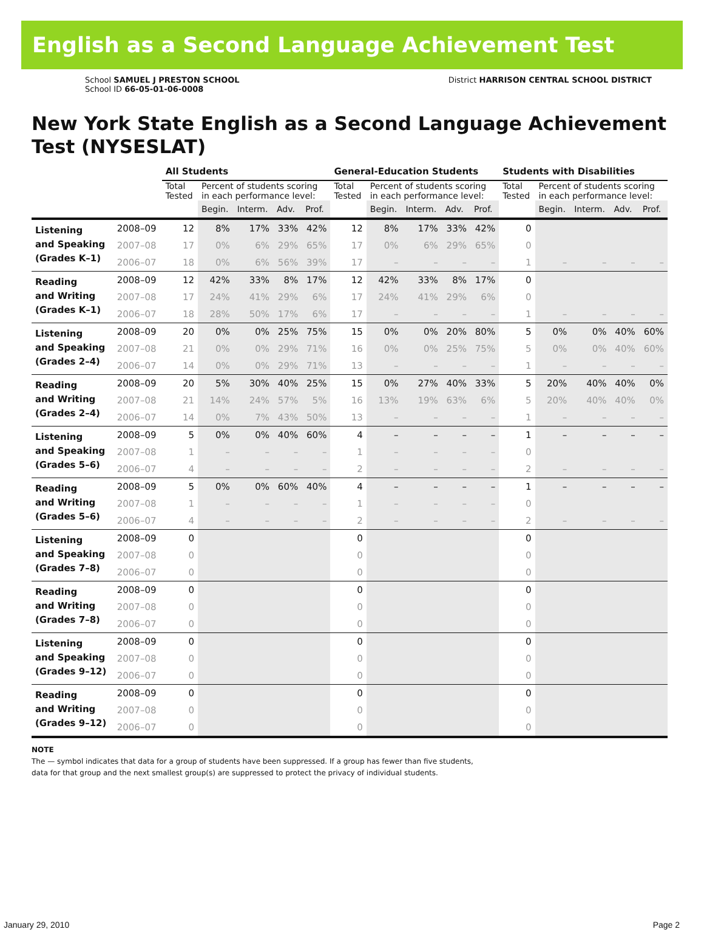English as a Second Language Achievement Test
School SAMUEL J PRESTON SCHOOL
School ID 66-05-01-06-0008
District HARRISON CENTRAL SCHOOL DISTRICT
New York State English as a Second Language Achievement Test (NYSESLAT)
| | | All Students | | | | | General-Education Students | | | | | Students with Disabilities | | | | |
| --- | --- | --- | --- | --- | --- | --- | --- | --- | --- | --- | --- | --- | --- | --- | --- | --- |
| | | Total Tested | Percent of students scoring in each performance level: | | | | Total Tested | Percent of students scoring in each performance level: | | | | Total Tested | Percent of students scoring in each performance level: | | | |
| | | | Begin. | Interm. | Adv. | Prof. | | Begin. | Interm. | Adv. | Prof. | | Begin. | Interm. | Adv. | Prof. |
| Listening and Speaking (Grades K–1) | 2008–09 | 12 | 8% | 17% | 33% | 42% | 12 | 8% | 17% | 33% | 42% | 0 | | | | |
| | 2007–08 | 17 | 0% | 6% | 29% | 65% | 17 | 0% | 6% | 29% | 65% | 0 | | | | |
| | 2006–07 | 18 | 0% | 6% | 56% | 39% | 17 | – | – | – | – | 1 | – | – | – | – |
| Reading and Writing (Grades K–1) | 2008–09 | 12 | 42% | 33% | 8% | 17% | 12 | 42% | 33% | 8% | 17% | 0 | | | | |
| | 2007–08 | 17 | 24% | 41% | 29% | 6% | 17 | 24% | 41% | 29% | 6% | 0 | | | | |
| | 2006–07 | 18 | 28% | 50% | 17% | 6% | 17 | – | – | – | – | 1 | – | – | – | – |
| Listening and Speaking (Grades 2–4) | 2008–09 | 20 | 0% | 0% | 25% | 75% | 15 | 0% | 0% | 20% | 80% | 5 | 0% | 0% | 40% | 60% |
| | 2007–08 | 21 | 0% | 0% | 29% | 71% | 16 | 0% | 0% | 25% | 75% | 5 | 0% | 0% | 40% | 60% |
| | 2006–07 | 14 | 0% | 0% | 29% | 71% | 13 | – | – | – | – | 1 | – | – | – | – |
| Reading and Writing (Grades 2–4) | 2008–09 | 20 | 5% | 30% | 40% | 25% | 15 | 0% | 27% | 40% | 33% | 5 | 20% | 40% | 40% | 0% |
| | 2007–08 | 21 | 14% | 24% | 57% | 5% | 16 | 13% | 19% | 63% | 6% | 5 | 20% | 40% | 40% | 0% |
| | 2006–07 | 14 | 0% | 7% | 43% | 50% | 13 | – | – | – | – | 1 | – | – | – | – |
| Listening and Speaking (Grades 5–6) | 2008–09 | 5 | 0% | 0% | 40% | 60% | 4 | – | – | – | – | 1 | – | – | – | – |
| | 2007–08 | 1 | – | – | – | – | 1 | – | – | – | – | 0 | | | | |
| | 2006–07 | 4 | – | – | – | – | 2 | – | – | – | – | 2 | – | – | – | – |
| Reading and Writing (Grades 5–6) | 2008–09 | 5 | 0% | 0% | 60% | 40% | 4 | – | – | – | – | 1 | – | – | – | – |
| | 2007–08 | 1 | – | – | – | – | 1 | – | – | – | – | 0 | | | | |
| | 2006–07 | 4 | – | – | – | – | 2 | – | – | – | – | 2 | – | – | – | – |
| Listening and Speaking (Grades 7–8) | 2008–09 | 0 | | | | | 0 | | | | | 0 | | | | |
| | 2007–08 | 0 | | | | | 0 | | | | | 0 | | | | |
| | 2006–07 | 0 | | | | | 0 | | | | | 0 | | | | |
| Reading and Writing (Grades 7–8) | 2008–09 | 0 | | | | | 0 | | | | | 0 | | | | |
| | 2007–08 | 0 | | | | | 0 | | | | | 0 | | | | |
| | 2006–07 | 0 | | | | | 0 | | | | | 0 | | | | |
| Listening and Speaking (Grades 9–12) | 2008–09 | 0 | | | | | 0 | | | | | 0 | | | | |
| | 2007–08 | 0 | | | | | 0 | | | | | 0 | | | | |
| | 2006–07 | 0 | | | | | 0 | | | | | 0 | | | | |
| Reading and Writing (Grades 9–12) | 2008–09 | 0 | | | | | 0 | | | | | 0 | | | | |
| | 2007–08 | 0 | | | | | 0 | | | | | 0 | | | | |
| | 2006–07 | 0 | | | | | 0 | | | | | 0 | | | | |
NOTE
The — symbol indicates that data for a group of students have been suppressed. If a group has fewer than five students,
data for that group and the next smallest group(s) are suppressed to protect the privacy of individual students.
January 29, 2010 Page 2